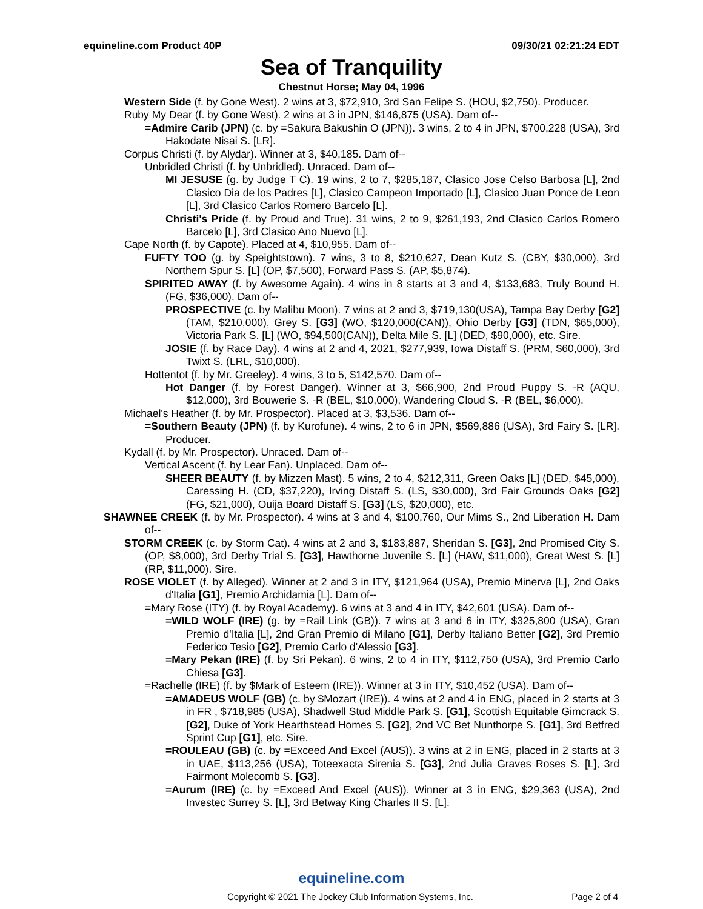equineline.com Product 40P 09/30/21 02:21:24 EDT
Sea of Tranquility
Chestnut Horse; May 04, 1996
Western Side (f. by Gone West). 2 wins at 3, $72,910, 3rd San Felipe S. (HOU, $2,750). Producer.
Ruby My Dear (f. by Gone West). 2 wins at 3 in JPN, $146,875 (USA). Dam of--
=Admire Carib (JPN) (c. by =Sakura Bakushin O (JPN)). 3 wins, 2 to 4 in JPN, $700,228 (USA), 3rd Hakodate Nisai S. [LR].
Corpus Christi (f. by Alydar). Winner at 3, $40,185. Dam of--
Unbridled Christi (f. by Unbridled). Unraced. Dam of--
MI JESUSE (g. by Judge T C). 19 wins, 2 to 7, $285,187, Clasico Jose Celso Barbosa [L], 2nd Clasico Dia de los Padres [L], Clasico Campeon Importado [L], Clasico Juan Ponce de Leon [L], 3rd Clasico Carlos Romero Barcelo [L].
Christi's Pride (f. by Proud and True). 31 wins, 2 to 9, $261,193, 2nd Clasico Carlos Romero Barcelo [L], 3rd Clasico Ano Nuevo [L].
Cape North (f. by Capote). Placed at 4, $10,955. Dam of--
FUFTY TOO (g. by Speightstown). 7 wins, 3 to 8, $210,627, Dean Kutz S. (CBY, $30,000), 3rd Northern Spur S. [L] (OP, $7,500), Forward Pass S. (AP, $5,874).
SPIRITED AWAY (f. by Awesome Again). 4 wins in 8 starts at 3 and 4, $133,683, Truly Bound H. (FG, $36,000). Dam of--
PROSPECTIVE (c. by Malibu Moon). 7 wins at 2 and 3, $719,130(USA), Tampa Bay Derby [G2] (TAM, $210,000), Grey S. [G3] (WO, $120,000(CAN)), Ohio Derby [G3] (TDN, $65,000), Victoria Park S. [L] (WO, $94,500(CAN)), Delta Mile S. [L] (DED, $90,000), etc. Sire.
JOSIE (f. by Race Day). 4 wins at 2 and 4, 2021, $277,939, Iowa Distaff S. (PRM, $60,000), 3rd Twixt S. (LRL, $10,000).
Hottentot (f. by Mr. Greeley). 4 wins, 3 to 5, $142,570. Dam of--
Hot Danger (f. by Forest Danger). Winner at 3, $66,900, 2nd Proud Puppy S. -R (AQU, $12,000), 3rd Bouwerie S. -R (BEL, $10,000), Wandering Cloud S. -R (BEL, $6,000).
Michael's Heather (f. by Mr. Prospector). Placed at 3, $3,536. Dam of--
=Southern Beauty (JPN) (f. by Kurofune). 4 wins, 2 to 6 in JPN, $569,886 (USA), 3rd Fairy S. [LR]. Producer.
Kydall (f. by Mr. Prospector). Unraced. Dam of--
Vertical Ascent (f. by Lear Fan). Unplaced. Dam of--
SHEER BEAUTY (f. by Mizzen Mast). 5 wins, 2 to 4, $212,311, Green Oaks [L] (DED, $45,000), Caressing H. (CD, $37,220), Irving Distaff S. (LS, $30,000), 3rd Fair Grounds Oaks [G2] (FG, $21,000), Ouija Board Distaff S. [G3] (LS, $20,000), etc.
SHAWNEE CREEK (f. by Mr. Prospector). 4 wins at 3 and 4, $100,760, Our Mims S., 2nd Liberation H. Dam of--
STORM CREEK (c. by Storm Cat). 4 wins at 2 and 3, $183,887, Sheridan S. [G3], 2nd Promised City S. (OP, $8,000), 3rd Derby Trial S. [G3], Hawthorne Juvenile S. [L] (HAW, $11,000), Great West S. [L] (RP, $11,000). Sire.
ROSE VIOLET (f. by Alleged). Winner at 2 and 3 in ITY, $121,964 (USA), Premio Minerva [L], 2nd Oaks d'Italia [G1], Premio Archidamia [L]. Dam of--
=Mary Rose (ITY) (f. by Royal Academy). 6 wins at 3 and 4 in ITY, $42,601 (USA). Dam of--
=WILD WOLF (IRE) (g. by =Rail Link (GB)). 7 wins at 3 and 6 in ITY, $325,800 (USA), Gran Premio d'Italia [L], 2nd Gran Premio di Milano [G1], Derby Italiano Better [G2], 3rd Premio Federico Tesio [G2], Premio Carlo d'Alessio [G3].
=Mary Pekan (IRE) (f. by Sri Pekan). 6 wins, 2 to 4 in ITY, $112,750 (USA), 3rd Premio Carlo Chiesa [G3].
=Rachelle (IRE) (f. by $Mark of Esteem (IRE)). Winner at 3 in ITY, $10,452 (USA). Dam of--
=AMADEUS WOLF (GB) (c. by $Mozart (IRE)). 4 wins at 2 and 4 in ENG, placed in 2 starts at 3 in FR , $718,985 (USA), Shadwell Stud Middle Park S. [G1], Scottish Equitable Gimcrack S. [G2], Duke of York Hearthstead Homes S. [G2], 2nd VC Bet Nunthorpe S. [G1], 3rd Betfred Sprint Cup [G1], etc. Sire.
=ROULEAU (GB) (c. by =Exceed And Excel (AUS)). 3 wins at 2 in ENG, placed in 2 starts at 3 in UAE, $113,256 (USA), Toteexacta Sirenia S. [G3], 2nd Julia Graves Roses S. [L], 3rd Fairmont Molecomb S. [G3].
=Aurum (IRE) (c. by =Exceed And Excel (AUS)). Winner at 3 in ENG, $29,363 (USA), 2nd Investec Surrey S. [L], 3rd Betway King Charles II S. [L].
equineline.com
Copyright © 2021 The Jockey Club Information Systems, Inc. Page 2 of 4